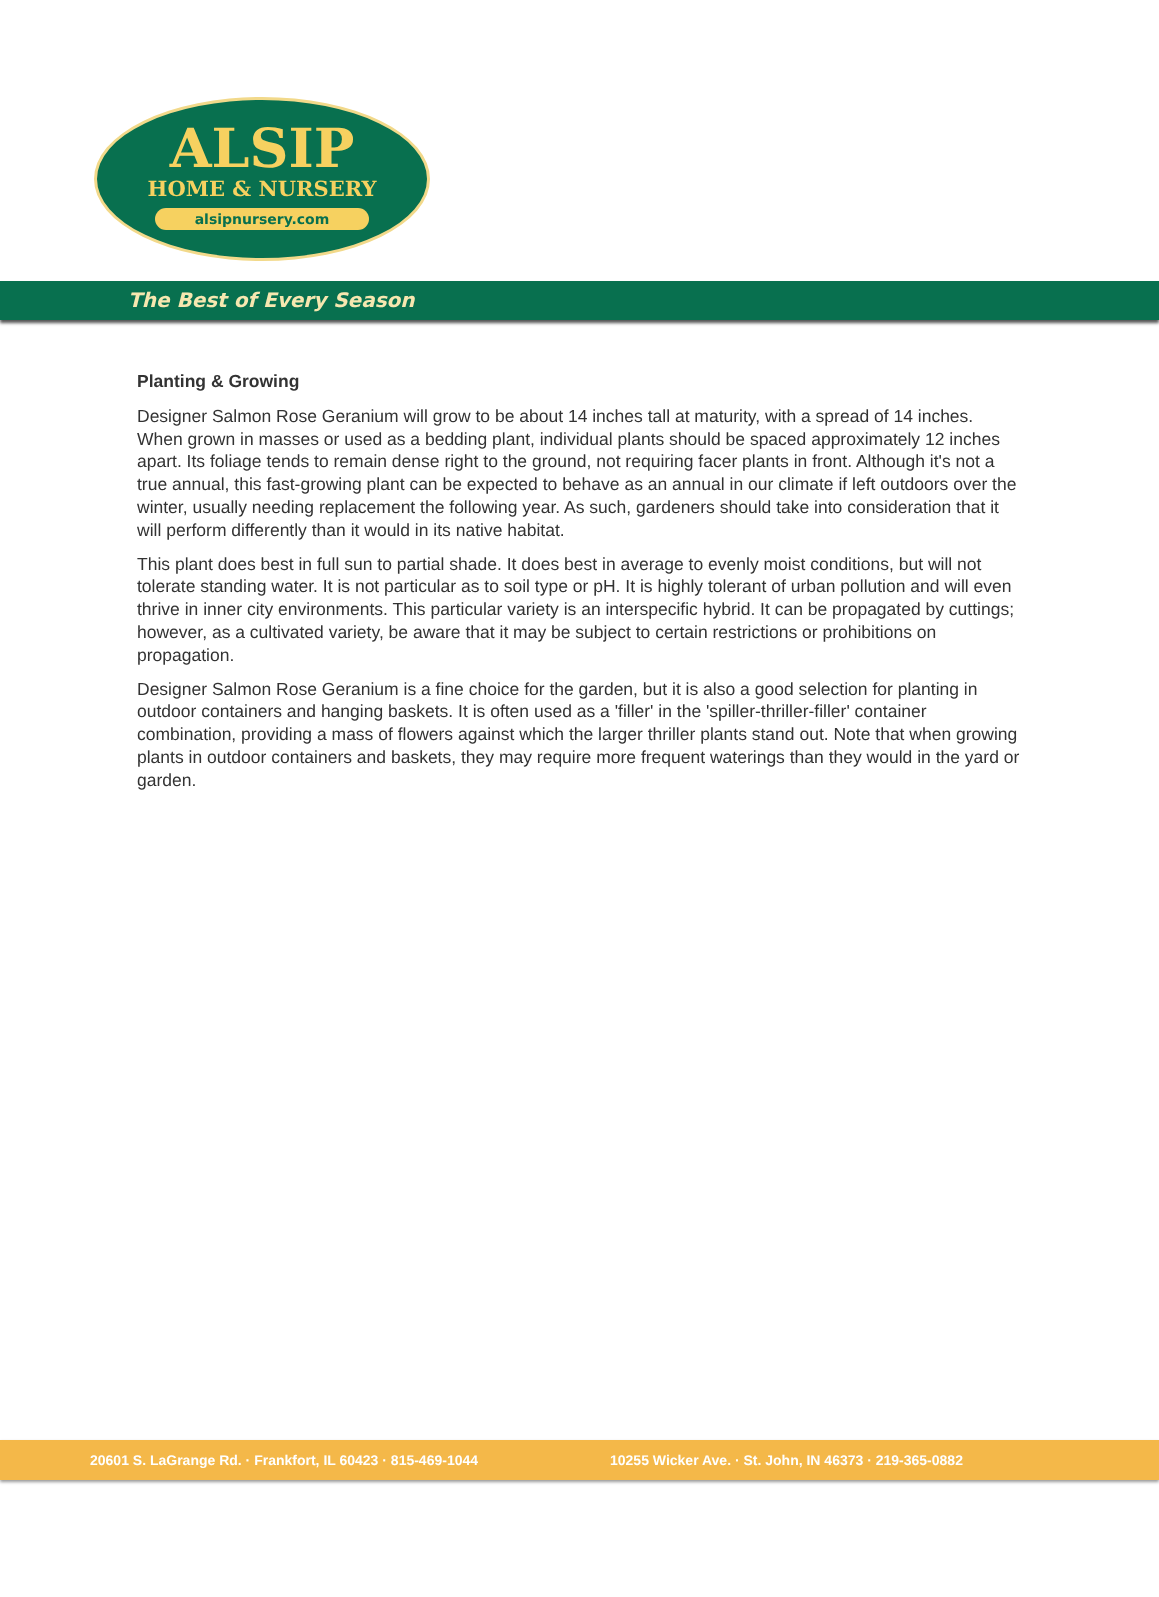ALSIP
HOME & NURSERY
alsipnursery.com
The Best of Every Season
Planting & Growing
Designer Salmon Rose Geranium will grow to be about 14 inches tall at maturity, with a spread of 14 inches. When grown in masses or used as a bedding plant, individual plants should be spaced approximately 12 inches apart. Its foliage tends to remain dense right to the ground, not requiring facer plants in front. Although it's not a true annual, this fast-growing plant can be expected to behave as an annual in our climate if left outdoors over the winter, usually needing replacement the following year. As such, gardeners should take into consideration that it will perform differently than it would in its native habitat.
This plant does best in full sun to partial shade. It does best in average to evenly moist conditions, but will not tolerate standing water. It is not particular as to soil type or pH. It is highly tolerant of urban pollution and will even thrive in inner city environments. This particular variety is an interspecific hybrid. It can be propagated by cuttings; however, as a cultivated variety, be aware that it may be subject to certain restrictions or prohibitions on propagation.
Designer Salmon Rose Geranium is a fine choice for the garden, but it is also a good selection for planting in outdoor containers and hanging baskets. It is often used as a 'filler' in the 'spiller-thriller-filler' container combination, providing a mass of flowers against which the larger thriller plants stand out. Note that when growing plants in outdoor containers and baskets, they may require more frequent waterings than they would in the yard or garden.
20601 S. LaGrange Rd. · Frankfort, IL 60423 · 815-469-1044 10255 Wicker Ave. · St. John, IN 46373 · 219-365-0882